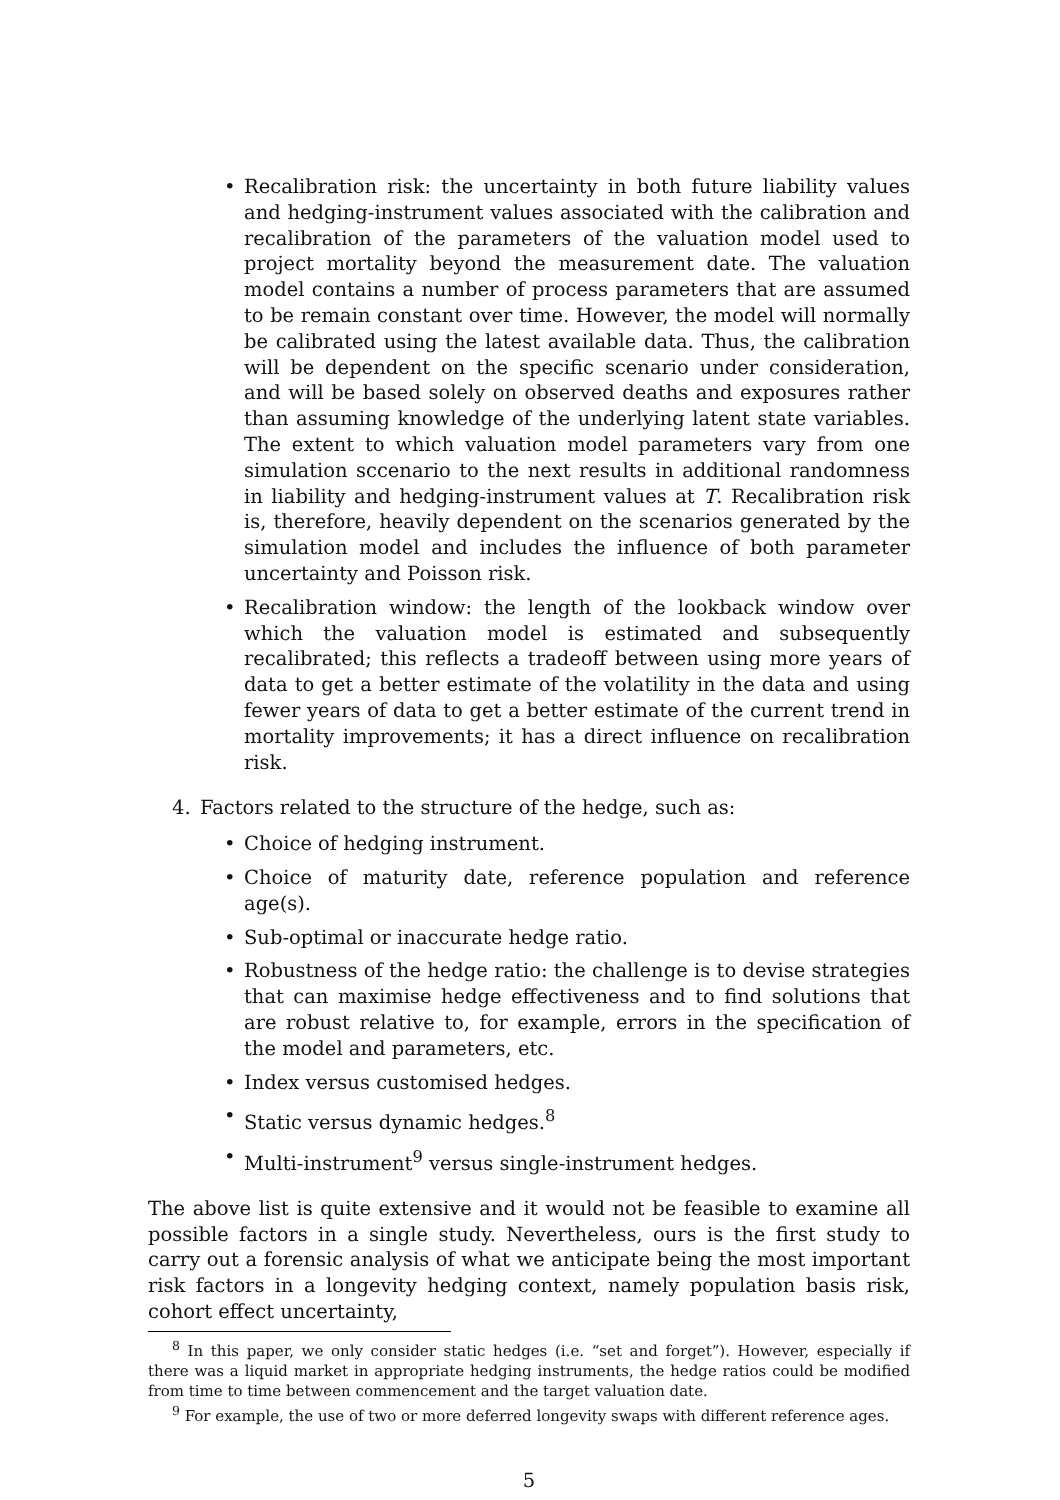• Recalibration risk: the uncertainty in both future liability values and hedging-instrument values associated with the calibration and recalibration of the parameters of the valuation model used to project mortality beyond the measurement date. The valuation model contains a number of process parameters that are assumed to be remain constant over time. However, the model will normally be calibrated using the latest available data. Thus, the calibration will be dependent on the specific scenario under consideration, and will be based solely on observed deaths and exposures rather than assuming knowledge of the underlying latent state variables. The extent to which valuation model parameters vary from one simulation sccenario to the next results in additional randomness in liability and hedging-instrument values at T. Recalibration risk is, therefore, heavily dependent on the scenarios generated by the simulation model and includes the influence of both parameter uncertainty and Poisson risk.
• Recalibration window: the length of the lookback window over which the valuation model is estimated and subsequently recalibrated; this reflects a tradeoff between using more years of data to get a better estimate of the volatility in the data and using fewer years of data to get a better estimate of the current trend in mortality improvements; it has a direct influence on recalibration risk.
4. Factors related to the structure of the hedge, such as:
• Choice of hedging instrument.
• Choice of maturity date, reference population and reference age(s).
• Sub-optimal or inaccurate hedge ratio.
• Robustness of the hedge ratio: the challenge is to devise strategies that can maximise hedge effectiveness and to find solutions that are robust relative to, for example, errors in the specification of the model and parameters, etc.
• Index versus customised hedges.
• Static versus dynamic hedges.<sup>8</sup>
• Multi-instrument<sup>9</sup> versus single-instrument hedges.
The above list is quite extensive and it would not be feasible to examine all possible factors in a single study. Nevertheless, ours is the first study to carry out a forensic analysis of what we anticipate being the most important risk factors in a longevity hedging context, namely population basis risk, cohort effect uncertainty,
<sup>8</sup> In this paper, we only consider static hedges (i.e. “set and forget”). However, especially if there was a liquid market in appropriate hedging instruments, the hedge ratios could be modified from time to time between commencement and the target valuation date.
<sup>9</sup> For example, the use of two or more deferred longevity swaps with different reference ages.
5